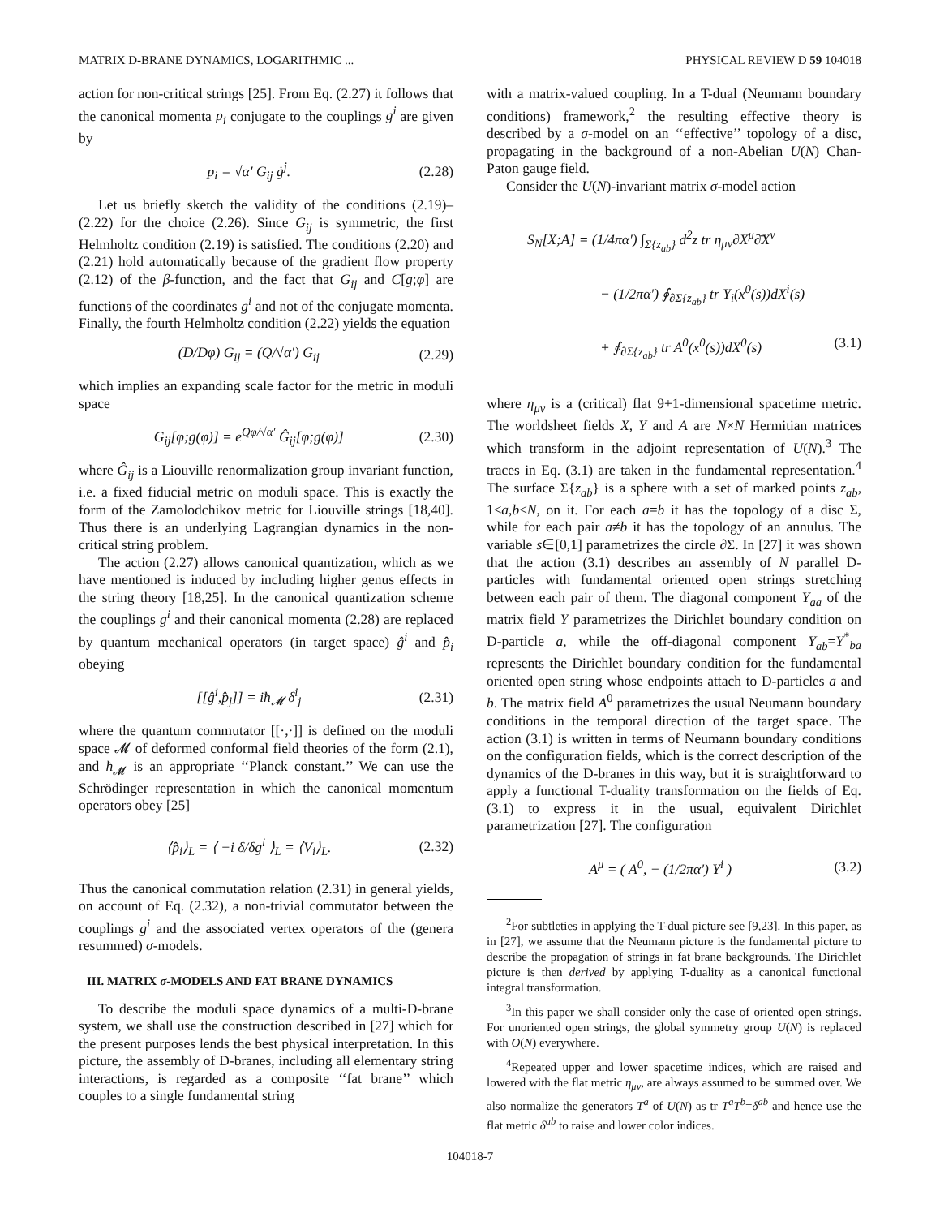MATRIX D-BRANE DYNAMICS, LOGARITHMIC ... PHYSICAL REVIEW D 59 104018
action for non-critical strings [25]. From Eq. (2.27) it follows that the canonical momenta p<sub>i</sub> conjugate to the couplings g<sup>i</sup> are given by
p<sub>i</sub> = √α′ G<sub>ij</sub> ġ<sup>j</sup>. (2.28)
Let us briefly sketch the validity of the conditions (2.19)–(2.22) for the choice (2.26). Since G<sub>ij</sub> is symmetric, the first Helmholtz condition (2.19) is satisfied. The conditions (2.20) and (2.21) hold automatically because of the gradient flow property (2.12) of the β-function, and the fact that G<sub>ij</sub> and C[g;φ] are functions of the coordinates g<sup>i</sup> and not of the conjugate momenta. Finally, the fourth Helmholtz condition (2.22) yields the equation
(D/Dφ) G<sub>ij</sub> = (Q/√α′) G<sub>ij</sub> (2.29)
which implies an expanding scale factor for the metric in moduli space
G<sub>ij</sub>[φ;g(φ)] = e<sup>Qφ/√α′</sup> Ĝ<sub>ij</sub>[φ;g(φ)] (2.30)
where Ĝ<sub>ij</sub> is a Liouville renormalization group invariant function, i.e. a fixed fiducial metric on moduli space. This is exactly the form of the Zamolodchikov metric for Liouville strings [18,40]. Thus there is an underlying Lagrangian dynamics in the non-critical string problem.
The action (2.27) allows canonical quantization, which as we have mentioned is induced by including higher genus effects in the string theory [18,25]. In the canonical quantization scheme the couplings g<sup>i</sup> and their canonical momenta (2.28) are replaced by quantum mechanical operators (in target space) ĝ<sup>i</sup> and p̂<sub>i</sub> obeying
[[ĝ<sup>i</sup>,p̂<sub>j</sub>]] = iħ<sub>𝓜</sub> δ<sup>i</sup><sub>j</sub> (2.31)
where the quantum commutator [[·,·]] is defined on the moduli space 𝓜 of deformed conformal field theories of the form (2.1), and ħ<sub>𝓜</sub> is an appropriate ‘‘Planck constant.’’ We can use the Schrödinger representation in which the canonical momentum operators obey [25]
⟨p̂<sub>i</sub>⟩<sub>L</sub> = ⟨ −i δ/δg<sup>i</sup> ⟩<sub>L</sub> = ⟨V<sub>i</sub>⟩<sub>L</sub>. (2.32)
Thus the canonical commutation relation (2.31) in general yields, on account of Eq. (2.32), a non-trivial commutator between the couplings g<sup>i</sup> and the associated vertex operators of the (genera resummed) σ-models.
III. MATRIX σ-MODELS AND FAT BRANE DYNAMICS
To describe the moduli space dynamics of a multi-D-brane system, we shall use the construction described in [27] which for the present purposes lends the best physical interpretation. In this picture, the assembly of D-branes, including all elementary string interactions, is regarded as a composite ‘‘fat brane’’ which couples to a single fundamental string
with a matrix-valued coupling. In a T-dual (Neumann boundary conditions) framework,<sup>2</sup> the resulting effective theory is described by a σ-model on an ‘‘effective’’ topology of a disc, propagating in the background of a non-Abelian U(N) Chan-Paton gauge field.
Consider the U(N)-invariant matrix σ-model action
S<sub>N</sub>[X;A] = (1/4πα′) ∫<sub>Σ{z<sub>ab</sub>}</sub> d<sup>2</sup>z tr η<sub>μν</sub>∂X<sup>μ</sup>∂̄X<sup>ν</sup>
− (1/2πα′) ∮<sub>∂Σ{z<sub>ab</sub>}</sub> tr Y<sub>i</sub>(x<sup>0</sup>(s))dX<sup>i</sup>(s)
+ ∮<sub>∂Σ{z<sub>ab</sub>}</sub> tr A<sup>0</sup>(x<sup>0</sup>(s))dX<sup>0</sup>(s) (3.1)
where η<sub>μν</sub> is a (critical) flat 9+1-dimensional spacetime metric. The worldsheet fields X, Y and A are N×N Hermitian matrices which transform in the adjoint representation of U(N).<sup>3</sup> The traces in Eq. (3.1) are taken in the fundamental representation.<sup>4</sup> The surface Σ{z<sub>ab</sub>} is a sphere with a set of marked points z<sub>ab</sub>, 1≤a,b≤N, on it. For each a=b it has the topology of a disc Σ, while for each pair a≠b it has the topology of an annulus. The variable s∈[0,1] parametrizes the circle ∂Σ. In [27] it was shown that the action (3.1) describes an assembly of N parallel D-particles with fundamental oriented open strings stretching between each pair of them. The diagonal component Y<sub>aa</sub> of the matrix field Y parametrizes the Dirichlet boundary condition on D-particle a, while the off-diagonal component Y<sub>ab</sub>=Y<sup>*</sup><sub>ba</sub> represents the Dirichlet boundary condition for the fundamental oriented open string whose endpoints attach to D-particles a and b. The matrix field A<sup>0</sup> parametrizes the usual Neumann boundary conditions in the temporal direction of the target space. The action (3.1) is written in terms of Neumann boundary conditions on the configuration fields, which is the correct description of the dynamics of the D-branes in this way, but it is straightforward to apply a functional T-duality transformation on the fields of Eq. (3.1) to express it in the usual, equivalent Dirichlet parametrization [27]. The configuration
A<sup>μ</sup> = ( A<sup>0</sup>, − (1/2πα′) Y<sup>i</sup> ) (3.2)
<sup>2</sup> For subtleties in applying the T-dual picture see [9,23]. In this paper, as in [27], we assume that the Neumann picture is the fundamental picture to describe the propagation of strings in fat brane backgrounds. The Dirichlet picture is then derived by applying T-duality as a canonical functional integral transformation.
<sup>3</sup> In this paper we shall consider only the case of oriented open strings. For unoriented open strings, the global symmetry group U(N) is replaced with O(N) everywhere.
<sup>4</sup> Repeated upper and lower spacetime indices, which are raised and lowered with the flat metric η<sub>μν</sub>, are always assumed to be summed over. We also normalize the generators T<sup>a</sup> of U(N) as tr T<sup>a</sup>T<sup>b</sup>=δ<sup>ab</sup> and hence use the flat metric δ<sup>ab</sup> to raise and lower color indices.
104018-7